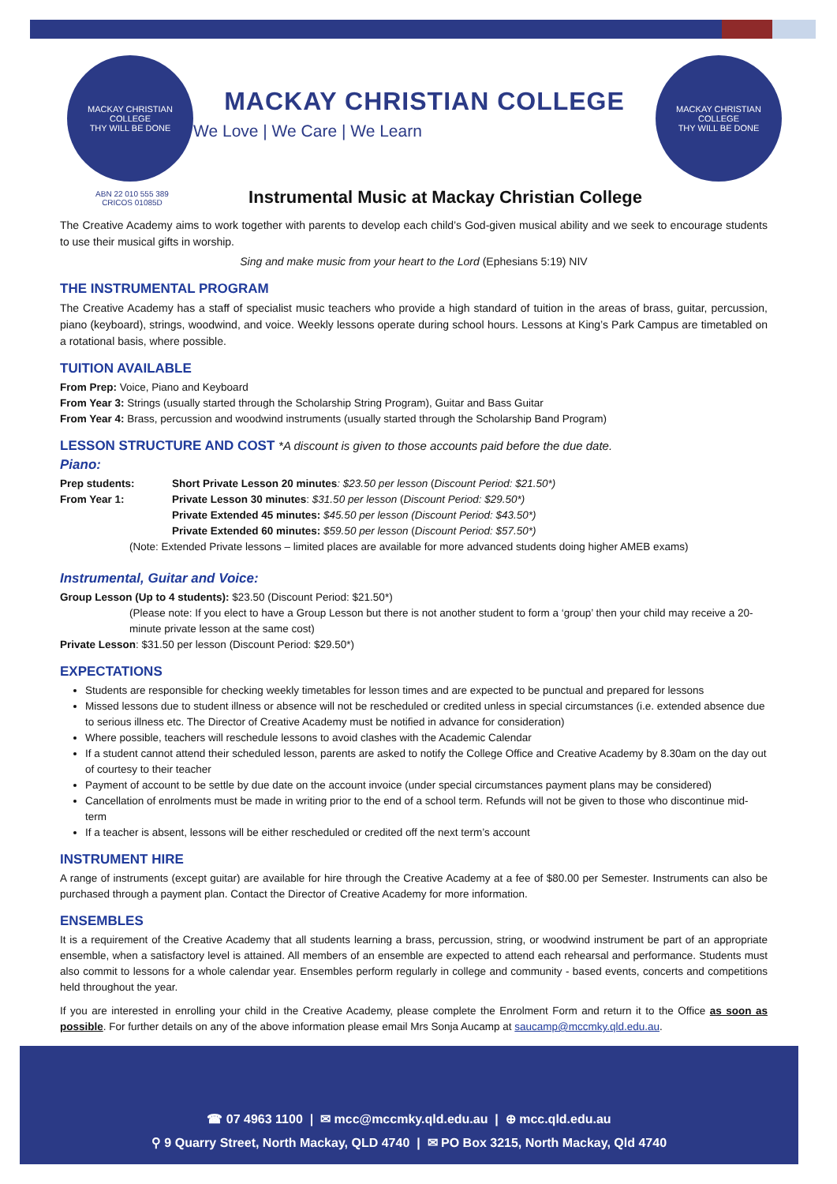MACKAY CHRISTIAN COLLEGE
THY WILL BE DONE
MACKAY CHRISTIAN COLLEGE
We Love | We Care | We Learn
MACKAY CHRISTIAN COLLEGE
THY WILL BE DONE
ABN 22 010 555 389
CRICOS 01085D
Instrumental Music at Mackay Christian College
The Creative Academy aims to work together with parents to develop each child’s God-given musical ability and we seek to encourage students to use their musical gifts in worship.
Sing and make music from your heart to the Lord (Ephesians 5:19) NIV
THE INSTRUMENTAL PROGRAM
The Creative Academy has a staff of specialist music teachers who provide a high standard of tuition in the areas of brass, guitar, percussion, piano (keyboard), strings, woodwind, and voice. Weekly lessons operate during school hours. Lessons at King’s Park Campus are timetabled on a rotational basis, where possible.
TUITION AVAILABLE
From Prep: Voice, Piano and Keyboard
From Year 3: Strings (usually started through the Scholarship String Program), Guitar and Bass Guitar
From Year 4: Brass, percussion and woodwind instruments (usually started through the Scholarship Band Program)
LESSON STRUCTURE AND COST *A discount is given to those accounts paid before the due date.
Piano:
Prep students: Short Private Lesson 20 minutes: $23.50 per lesson (Discount Period: $21.50*)
From Year 1: Private Lesson 30 minutes: $31.50 per lesson (Discount Period: $29.50*)
Private Extended 45 minutes: $45.50 per lesson (Discount Period: $43.50*)
Private Extended 60 minutes: $59.50 per lesson (Discount Period: $57.50*)
(Note: Extended Private lessons – limited places are available for more advanced students doing higher AMEB exams)
Instrumental, Guitar and Voice:
Group Lesson (Up to 4 students): $23.50 (Discount Period: $21.50*)
(Please note: If you elect to have a Group Lesson but there is not another student to form a ‘group’ then your child may receive a 20-minute private lesson at the same cost)
Private Lesson: $31.50 per lesson (Discount Period: $29.50*)
EXPECTATIONS
Students are responsible for checking weekly timetables for lesson times and are expected to be punctual and prepared for lessons
Missed lessons due to student illness or absence will not be rescheduled or credited unless in special circumstances (i.e. extended absence due to serious illness etc. The Director of Creative Academy must be notified in advance for consideration)
Where possible, teachers will reschedule lessons to avoid clashes with the Academic Calendar
If a student cannot attend their scheduled lesson, parents are asked to notify the College Office and Creative Academy by 8.30am on the day out of courtesy to their teacher
Payment of account to be settle by due date on the account invoice (under special circumstances payment plans may be considered)
Cancellation of enrolments must be made in writing prior to the end of a school term. Refunds will not be given to those who discontinue mid-term
If a teacher is absent, lessons will be either rescheduled or credited off the next term’s account
INSTRUMENT HIRE
A range of instruments (except guitar) are available for hire through the Creative Academy at a fee of $80.00 per Semester. Instruments can also be purchased through a payment plan. Contact the Director of Creative Academy for more information.
ENSEMBLES
It is a requirement of the Creative Academy that all students learning a brass, percussion, string, or woodwind instrument be part of an appropriate ensemble, when a satisfactory level is attained. All members of an ensemble are expected to attend each rehearsal and performance. Students must also commit to lessons for a whole calendar year. Ensembles perform regularly in college and community - based events, concerts and competitions held throughout the year.
If you are interested in enrolling your child in the Creative Academy, please complete the Enrolment Form and return it to the Office as soon as possible. For further details on any of the above information please email Mrs Sonja Aucamp at saucamp@mccmky.qld.edu.au.
☎ 07 4963 1100 | ✉ mcc@mccmky.qld.edu.au | ⊕ mcc.qld.edu.au
⚲ 9 Quarry Street, North Mackay, QLD 4740 | ✉ PO Box 3215, North Mackay, Qld 4740